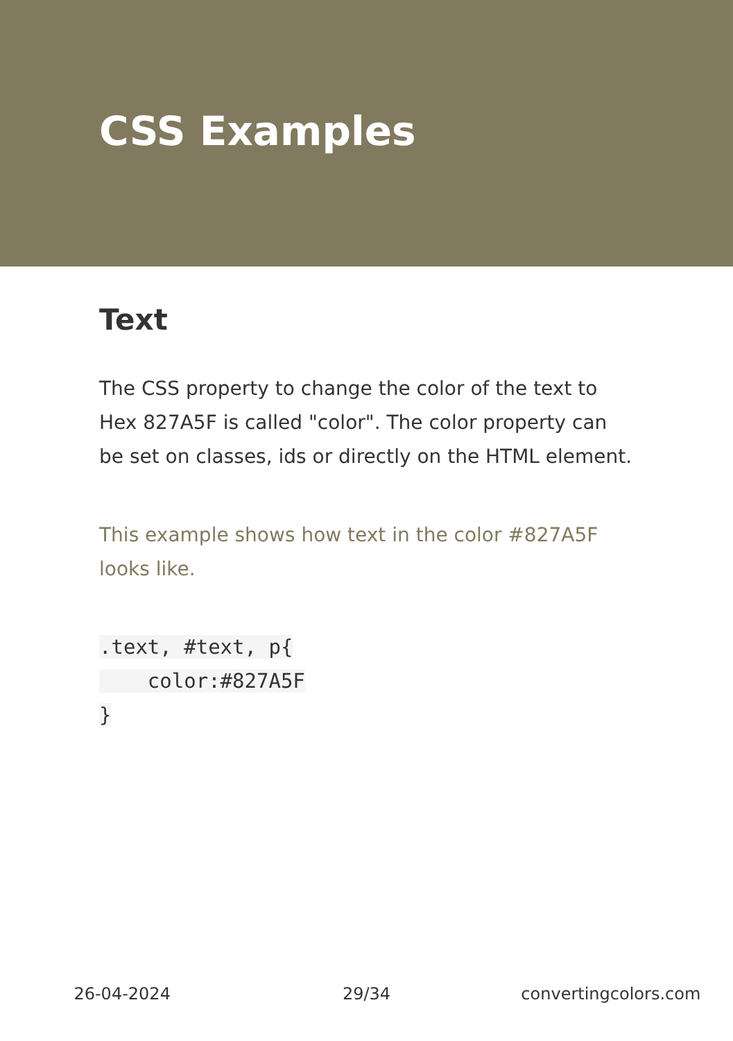CSS Examples
Text
The CSS property to change the color of the text to Hex 827A5F is called "color". The color property can be set on classes, ids or directly on the HTML element.
This example shows how text in the color #827A5F looks like.
.text, #text, p{
    color:#827A5F
}
26-04-2024 29/34 convertingcolors.com